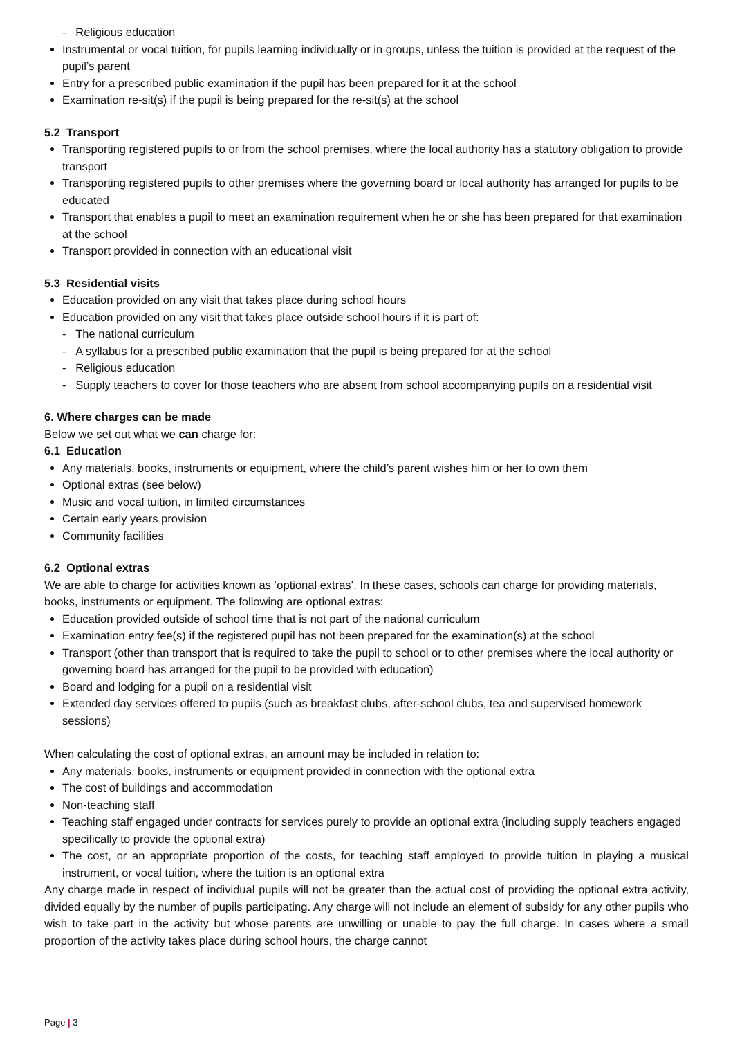- Religious education
Instrumental or vocal tuition, for pupils learning individually or in groups, unless the tuition is provided at the request of the pupil’s parent
Entry for a prescribed public examination if the pupil has been prepared for it at the school
Examination re-sit(s) if the pupil is being prepared for the re-sit(s) at the school
5.2 Transport
Transporting registered pupils to or from the school premises, where the local authority has a statutory obligation to provide transport
Transporting registered pupils to other premises where the governing board or local authority has arranged for pupils to be educated
Transport that enables a pupil to meet an examination requirement when he or she has been prepared for that examination at the school
Transport provided in connection with an educational visit
5.3 Residential visits
Education provided on any visit that takes place during school hours
Education provided on any visit that takes place outside school hours if it is part of:
- The national curriculum
- A syllabus for a prescribed public examination that the pupil is being prepared for at the school
- Religious education
- Supply teachers to cover for those teachers who are absent from school accompanying pupils on a residential visit
6. Where charges can be made
Below we set out what we can charge for:
6.1 Education
Any materials, books, instruments or equipment, where the child’s parent wishes him or her to own them
Optional extras (see below)
Music and vocal tuition, in limited circumstances
Certain early years provision
Community facilities
6.2 Optional extras
We are able to charge for activities known as ‘optional extras’. In these cases, schools can charge for providing materials, books, instruments or equipment. The following are optional extras:
Education provided outside of school time that is not part of the national curriculum
Examination entry fee(s) if the registered pupil has not been prepared for the examination(s) at the school
Transport (other than transport that is required to take the pupil to school or to other premises where the local authority or governing board has arranged for the pupil to be provided with education)
Board and lodging for a pupil on a residential visit
Extended day services offered to pupils (such as breakfast clubs, after-school clubs, tea and supervised homework sessions)
When calculating the cost of optional extras, an amount may be included in relation to:
Any materials, books, instruments or equipment provided in connection with the optional extra
The cost of buildings and accommodation
Non-teaching staff
Teaching staff engaged under contracts for services purely to provide an optional extra (including supply teachers engaged specifically to provide the optional extra)
The cost, or an appropriate proportion of the costs, for teaching staff employed to provide tuition in playing a musical instrument, or vocal tuition, where the tuition is an optional extra
Any charge made in respect of individual pupils will not be greater than the actual cost of providing the optional extra activity, divided equally by the number of pupils participating. Any charge will not include an element of subsidy for any other pupils who wish to take part in the activity but whose parents are unwilling or unable to pay the full charge. In cases where a small proportion of the activity takes place during school hours, the charge cannot
Page | 3